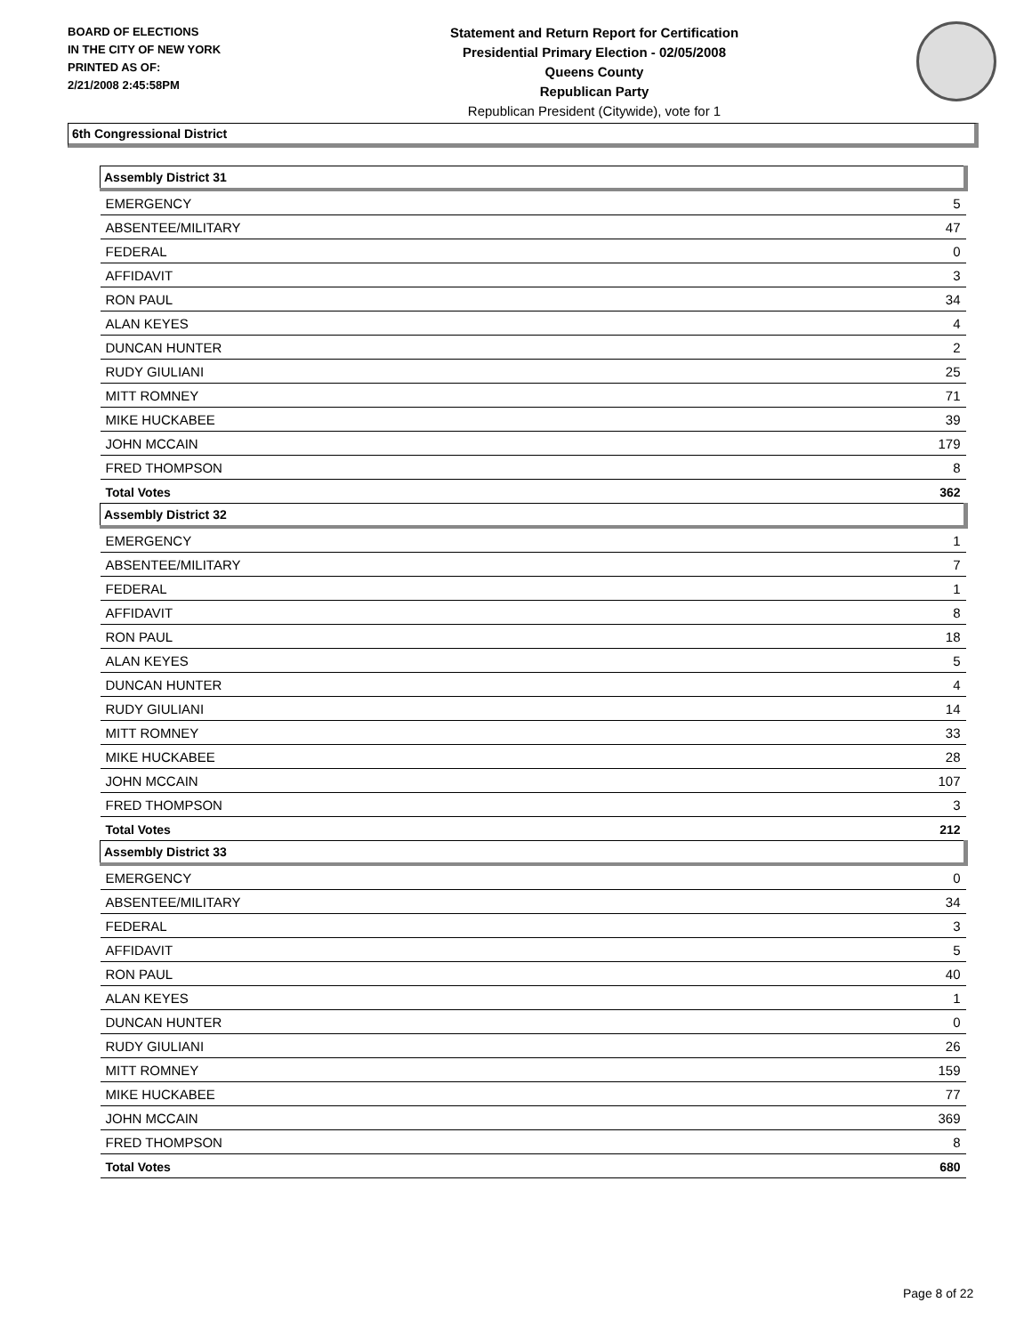BOARD OF ELECTIONS
IN THE CITY OF NEW YORK
PRINTED AS OF:
2/21/2008 2:45:58PM
Statement and Return Report for Certification
Presidential Primary Election - 02/05/2008
Queens County
Republican Party
Republican President (Citywide), vote for 1
6th Congressional District
| Assembly District 31 | |
| --- | --- |
| EMERGENCY | 5 |
| ABSENTEE/MILITARY | 47 |
| FEDERAL | 0 |
| AFFIDAVIT | 3 |
| RON PAUL | 34 |
| ALAN KEYES | 4 |
| DUNCAN HUNTER | 2 |
| RUDY GIULIANI | 25 |
| MITT ROMNEY | 71 |
| MIKE HUCKABEE | 39 |
| JOHN MCCAIN | 179 |
| FRED THOMPSON | 8 |
| Total Votes | 362 |
| Assembly District 32 | |
| EMERGENCY | 1 |
| ABSENTEE/MILITARY | 7 |
| FEDERAL | 1 |
| AFFIDAVIT | 8 |
| RON PAUL | 18 |
| ALAN KEYES | 5 |
| DUNCAN HUNTER | 4 |
| RUDY GIULIANI | 14 |
| MITT ROMNEY | 33 |
| MIKE HUCKABEE | 28 |
| JOHN MCCAIN | 107 |
| FRED THOMPSON | 3 |
| Total Votes | 212 |
| Assembly District 33 | |
| EMERGENCY | 0 |
| ABSENTEE/MILITARY | 34 |
| FEDERAL | 3 |
| AFFIDAVIT | 5 |
| RON PAUL | 40 |
| ALAN KEYES | 1 |
| DUNCAN HUNTER | 0 |
| RUDY GIULIANI | 26 |
| MITT ROMNEY | 159 |
| MIKE HUCKABEE | 77 |
| JOHN MCCAIN | 369 |
| FRED THOMPSON | 8 |
| Total Votes | 680 |
Page 8 of 22